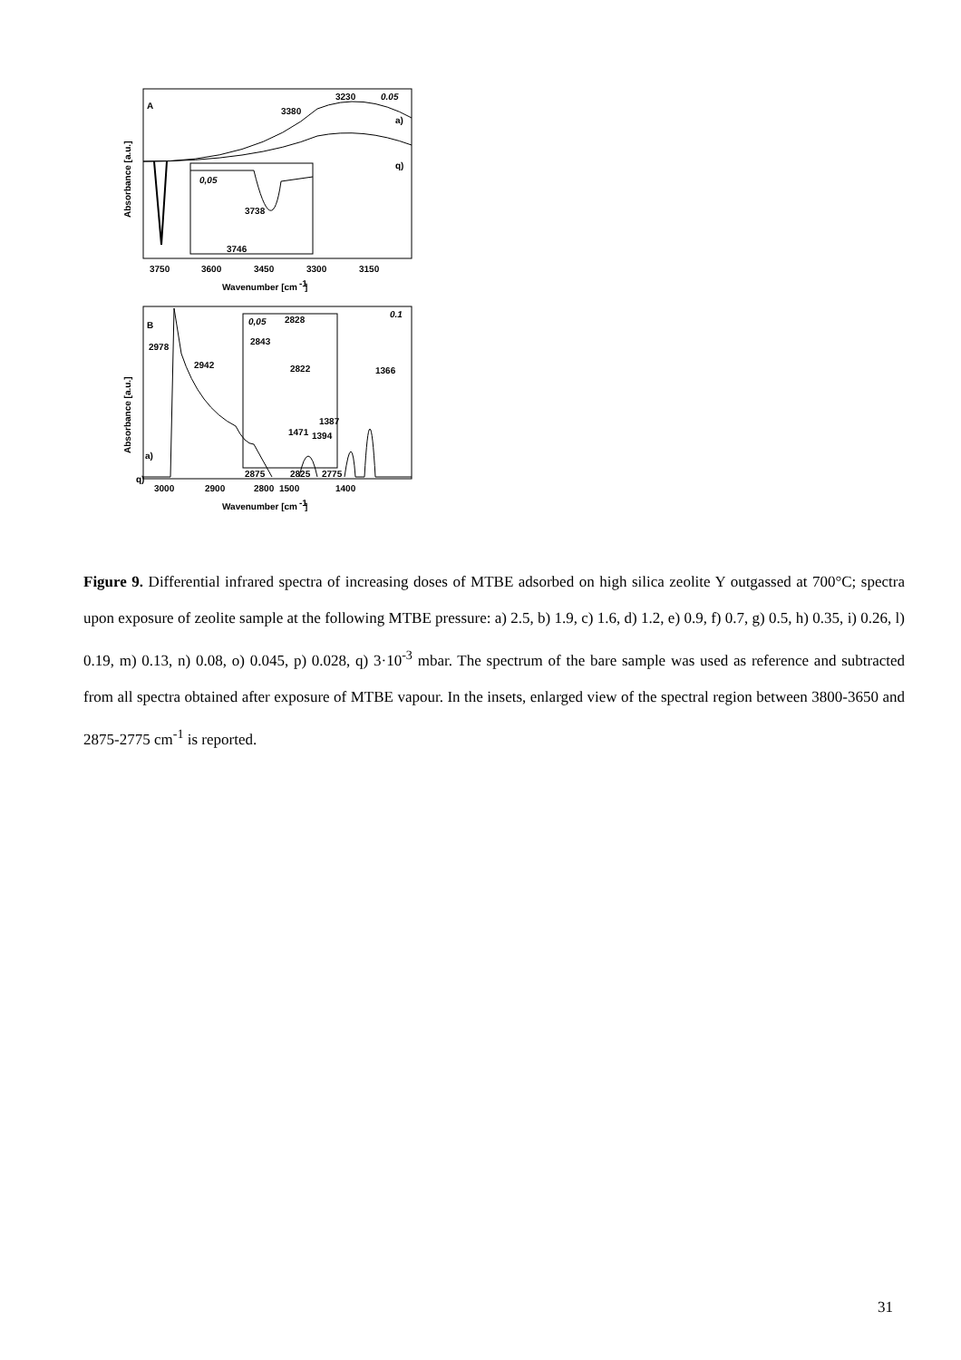A
3230
3380
0.05
a)
q)
0,05
3738
3746
Absorbance [a.u.]
3750
3600
3450
3300
3150
Wavenumber [cm
-1
]
B
2978
2942
0.1
1366
1387
1394
1471
a)
q)
0,05
2828
2843
2822
2875
2825
2775
Absorbance [a.u.]
3000
2900
2800
1500
1400
Wavenumber [cm
-1
]
Figure 9. Differential infrared spectra of increasing doses of MTBE adsorbed on high silica zeolite Y outgassed at 700°C; spectra upon exposure of zeolite sample at the following MTBE pressure: a) 2.5, b) 1.9, c) 1.6, d) 1.2, e) 0.9, f) 0.7, g) 0.5, h) 0.35, i) 0.26, l) 0.19, m) 0.13, n) 0.08, o) 0.045, p) 0.028, q) 3·10<sup>-3</sup> mbar. The spectrum of the bare sample was used as reference and subtracted from all spectra obtained after exposure of MTBE vapour. In the insets, enlarged view of the spectral region between 3800-3650 and 2875-2775 cm<sup>-1</sup> is reported.
31